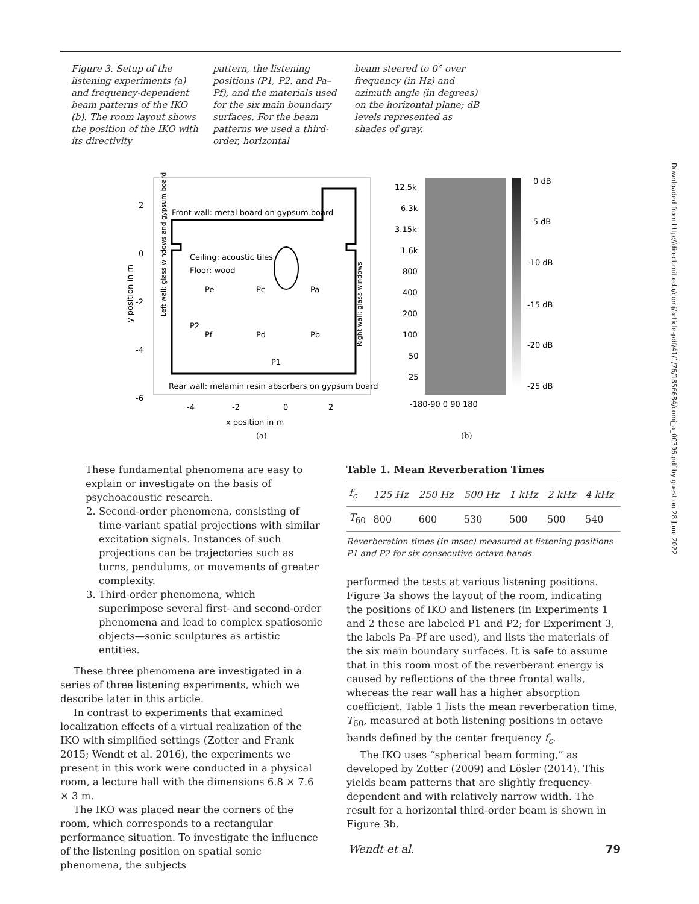Figure 3. Setup of the listening experiments (a) and frequency-dependent beam patterns of the IKO (b). The room layout shows the position of the IKO with its directivity
pattern, the listening positions (P1, P2, and Pa–Pf), and the materials used for the six main boundary surfaces. For the beam patterns we used a third-order, horizontal
beam steered to 0° over frequency (in Hz) and azimuth angle (in degrees) on the horizontal plane; dB levels represented as shades of gray.
Front wall: metal board on gypsum board
Ceiling: acoustic tiles
Floor: wood
Rear wall: melamin resin absorbers on gypsum board
Left wall: glass windows and gypsum board
Right wall: glass windows
Pe
Pc
Pa
P2
Pf
Pd
Pb
P1
2
0
-2
-4
-6
-4
-2
0
2
x position in m
(a)
y position in m
12.5k
6.3k
3.15k
1.6k
800
400
200
100
50
25
-180-90 0 90 180
(b)
0 dB
-5 dB
-10 dB
-15 dB
-20 dB
-25 dB
Downloaded from http://direct.mit.edu/comj/article-pdf/41/1/76/1856684/comj_a_00396.pdf by guest on 28 June 2022
These fundamental phenomena are easy to explain or investigate on the basis of psychoacoustic research.
2. Second-order phenomena, consisting of time-variant spatial projections with similar excitation signals. Instances of such projections can be trajectories such as turns, pendulums, or movements of greater complexity.
3. Third-order phenomena, which superimpose several first- and second-order phenomena and lead to complex spatiosonic objects—sonic sculptures as artistic entities.
These three phenomena are investigated in a series of three listening experiments, which we describe later in this article.
In contrast to experiments that examined localization effects of a virtual realization of the IKO with simplified settings (Zotter and Frank 2015; Wendt et al. 2016), the experiments we present in this work were conducted in a physical room, a lecture hall with the dimensions 6.8 × 7.6 × 3 m.
The IKO was placed near the corners of the room, which corresponds to a rectangular performance situation. To investigate the influence of the listening position on spatial sonic phenomena, the subjects
Table 1. Mean Reverberation Times
| f<sub>c</sub> | 125 Hz | 250 Hz | 500 Hz | 1 kHz | 2 kHz | 4 kHz |
| --- | --- | --- | --- | --- | --- | --- |
| T<sub>60</sub> | 800 | 600 | 530 | 500 | 500 | 540 |
Reverberation times (in msec) measured at listening positions P1 and P2 for six consecutive octave bands.
performed the tests at various listening positions. Figure 3a shows the layout of the room, indicating the positions of IKO and listeners (in Experiments 1 and 2 these are labeled P1 and P2; for Experiment 3, the labels Pa–Pf are used), and lists the materials of the six main boundary surfaces. It is safe to assume that in this room most of the reverberant energy is caused by reflections of the three frontal walls, whereas the rear wall has a higher absorption coefficient. Table 1 lists the mean reverberation time, T<sub>60</sub>, measured at both listening positions in octave bands defined by the center frequency f<sub>c</sub>.
The IKO uses “spherical beam forming,” as developed by Zotter (2009) and Lösler (2014). This yields beam patterns that are slightly frequency-dependent and with relatively narrow width. The result for a horizontal third-order beam is shown in Figure 3b.
Wendt et al. 79